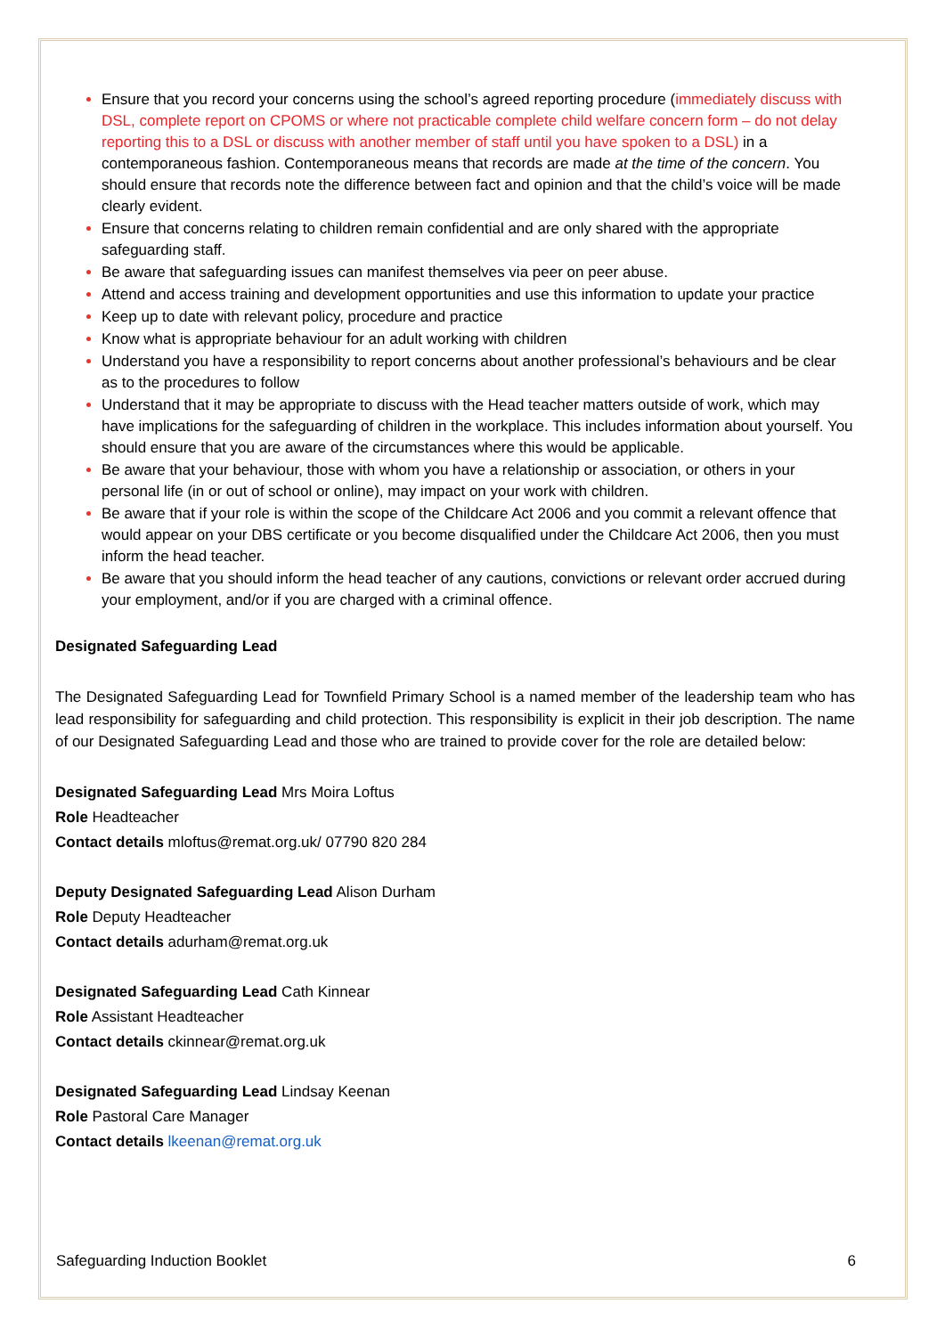Ensure that you record your concerns using the school’s agreed reporting procedure (immediately discuss with DSL, complete report on CPOMS or where not practicable complete child welfare concern form – do not delay reporting this to a DSL or discuss with another member of staff until you have spoken to a DSL) in a contemporaneous fashion. Contemporaneous means that records are made at the time of the concern. You should ensure that records note the difference between fact and opinion and that the child’s voice will be made clearly evident.
Ensure that concerns relating to children remain confidential and are only shared with the appropriate safeguarding staff.
Be aware that safeguarding issues can manifest themselves via peer on peer abuse.
Attend and access training and development opportunities and use this information to update your practice
Keep up to date with relevant policy, procedure and practice
Know what is appropriate behaviour for an adult working with children
Understand you have a responsibility to report concerns about another professional’s behaviours and be clear as to the procedures to follow
Understand that it may be appropriate to discuss with the Head teacher matters outside of work, which may have implications for the safeguarding of children in the workplace. This includes information about yourself. You should ensure that you are aware of the circumstances where this would be applicable.
Be aware that your behaviour, those with whom you have a relationship or association, or others in your personal life (in or out of school or online), may impact on your work with children.
Be aware that if your role is within the scope of the Childcare Act 2006 and you commit a relevant offence that would appear on your DBS certificate or you become disqualified under the Childcare Act 2006, then you must inform the head teacher.
Be aware that you should inform the head teacher of any cautions, convictions or relevant order accrued during your employment, and/or if you are charged with a criminal offence.
Designated Safeguarding Lead
The Designated Safeguarding Lead for Townfield Primary School is a named member of the leadership team who has lead responsibility for safeguarding and child protection. This responsibility is explicit in their job description. The name of our Designated Safeguarding Lead and those who are trained to provide cover for the role are detailed below:
Designated Safeguarding Lead Mrs Moira Loftus
Role Headteacher
Contact details mloftus@remat.org.uk/ 07790 820 284
Deputy Designated Safeguarding Lead Alison Durham
Role Deputy Headteacher
Contact details adurham@remat.org.uk
Designated Safeguarding Lead Cath Kinnear
Role Assistant Headteacher
Contact details ckinnear@remat.org.uk
Designated Safeguarding Lead Lindsay Keenan
Role Pastoral Care Manager
Contact details lkeenan@remat.org.uk
Safeguarding Induction Booklet 6